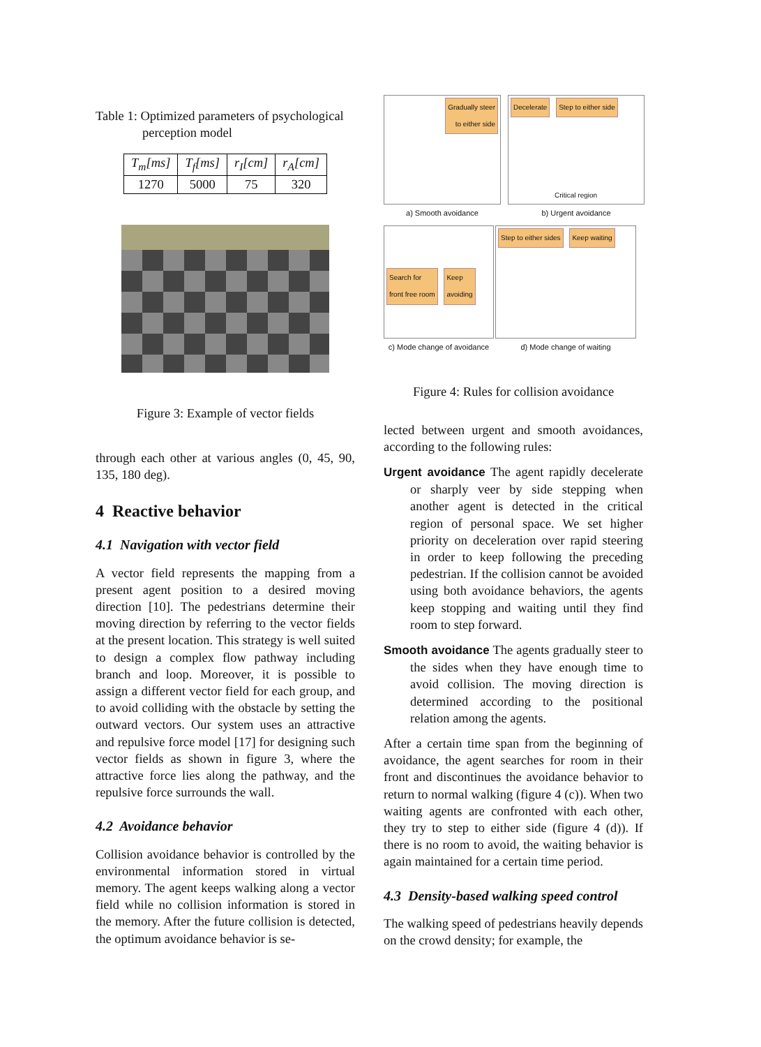Table 1: Optimized parameters of psychological perception model
| T<sub>m</sub>[ms] | T<sub>f</sub>[ms] | r<sub>I</sub>[cm] | r<sub>A</sub>[cm] |
| 1270 | 5000 | 75 | 320 |
Figure 3: Example of vector fields
through each other at various angles (0, 45, 90, 135, 180 deg).
4 Reactive behavior
4.1 Navigation with vector field
A vector field represents the mapping from a present agent position to a desired moving direction [10]. The pedestrians determine their moving direction by referring to the vector fields at the present location. This strategy is well suited to design a complex flow pathway including branch and loop. Moreover, it is possible to assign a different vector field for each group, and to avoid colliding with the obstacle by setting the outward vectors. Our system uses an attractive and repulsive force model [17] for designing such vector fields as shown in figure 3, where the attractive force lies along the pathway, and the repulsive force surrounds the wall.
4.2 Avoidance behavior
Collision avoidance behavior is controlled by the environmental information stored in virtual memory. The agent keeps walking along a vector field while no collision information is stored in the memory. After the future collision is detected, the optimum avoidance behavior is se-
Gradually steer
to either side
a) Smooth avoidance
Decelerate Step to either side
Critical region
b) Urgent avoidance
Search for
front free room Keep
avoiding
c) Mode change of avoidance
Step to either sides Keep waiting
d) Mode change of waiting
Figure 4: Rules for collision avoidance
lected between urgent and smooth avoidances, according to the following rules:
Urgent avoidance The agent rapidly decelerate or sharply veer by side stepping when another agent is detected in the critical region of personal space. We set higher priority on deceleration over rapid steering in order to keep following the preceding pedestrian. If the collision cannot be avoided using both avoidance behaviors, the agents keep stopping and waiting until they find room to step forward.
Smooth avoidance The agents gradually steer to the sides when they have enough time to avoid collision. The moving direction is determined according to the positional relation among the agents.
After a certain time span from the beginning of avoidance, the agent searches for room in their front and discontinues the avoidance behavior to return to normal walking (figure 4 (c)). When two waiting agents are confronted with each other, they try to step to either side (figure 4 (d)). If there is no room to avoid, the waiting behavior is again maintained for a certain time period.
4.3 Density-based walking speed control
The walking speed of pedestrians heavily depends on the crowd density; for example, the